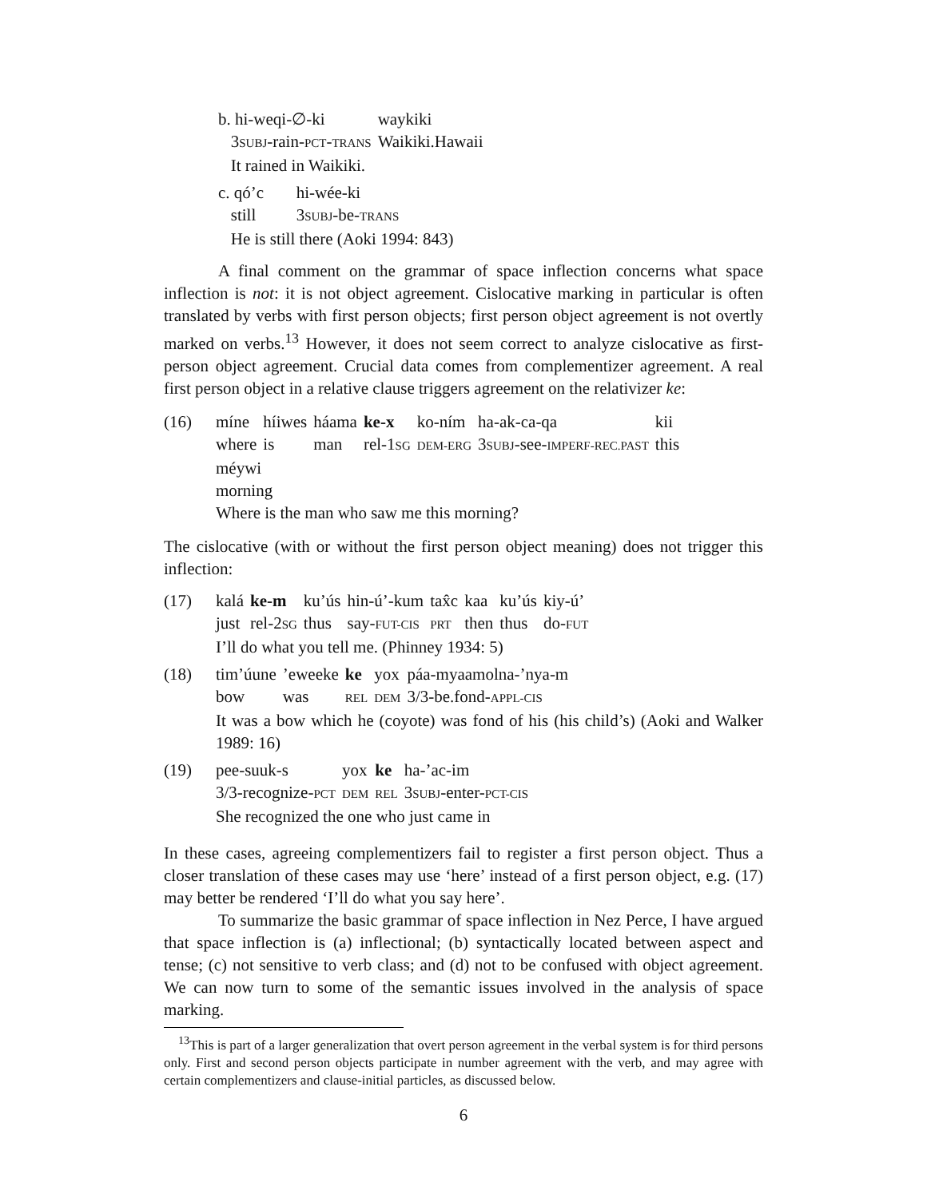| b. hi-weqi-∅-ki | waykiki |
| 3 SUBJ -rain- PCT - TRANS | Waikiki.Hawaii |
| It rained in Waikiki. | |
| c. qó’c | hi-wée-ki |
| still | 3 SUBJ -be- TRANS |
| He is still there (Aoki 1994: 843) | |
A final comment on the grammar of space inflection concerns what space inflection is not: it is not object agreement. Cislocative marking in particular is often translated by verbs with first person objects; first person object agreement is not overtly marked on verbs.<sup>13</sup> However, it does not seem correct to analyze cislocative as first-person object agreement. Crucial data comes from complementizer agreement. A real first person object in a relative clause triggers agreement on the relativizer ke:
(16)
| míne | híiwes | háama | ke-x | ko-ním | ha-ak-ca-qa | kii |
| where | is | man | rel-1 SG | DEM-ERG | 3 SUBJ -see- IMPERF-REC.PAST | this |
| méywi | | | | | | |
| morning | | | | | | |
| Where is the man who saw me this morning? | | | | | | |
The cislocative (with or without the first person object meaning) does not trigger this inflection:
(17)
| kalá | ke-m | ku’ús | hin-ú’-kum | tax̂c | kaa | ku’ús | kiy-ú’ |
| just | rel-2 SG | thus | say- FUT-CIS | PRT | then | thus | do- FUT |
| I’ll do what you tell me. (Phinney 1934: 5) | | | | | | | |
(18)
| tim’úune | ’eweeke | ke | yox | páa-myaamolna-’nya-m |
| bow | was | REL | DEM | 3/3-be.fond- APPL-CIS |
It was a bow which he (coyote) was fond of his (his child’s) (Aoki and Walker 1989: 16)
(19)
| pee-suuk-s | yox | ke | ha-’ac-im |
| 3/3-recognize- PCT | DEM | REL | 3 SUBJ -enter- PCT-CIS |
| She recognized the one who just came in | | | |
In these cases, agreeing complementizers fail to register a first person object. Thus a closer translation of these cases may use ‘here’ instead of a first person object, e.g. (17) may better be rendered ‘I’ll do what you say here’.
To summarize the basic grammar of space inflection in Nez Perce, I have argued that space inflection is (a) inflectional; (b) syntactically located between aspect and tense; (c) not sensitive to verb class; and (d) not to be confused with object agreement. We can now turn to some of the semantic issues involved in the analysis of space marking.
<sup>13</sup> This is part of a larger generalization that overt person agreement in the verbal system is for third persons only. First and second person objects participate in number agreement with the verb, and may agree with certain complementizers and clause-initial particles, as discussed below.
6